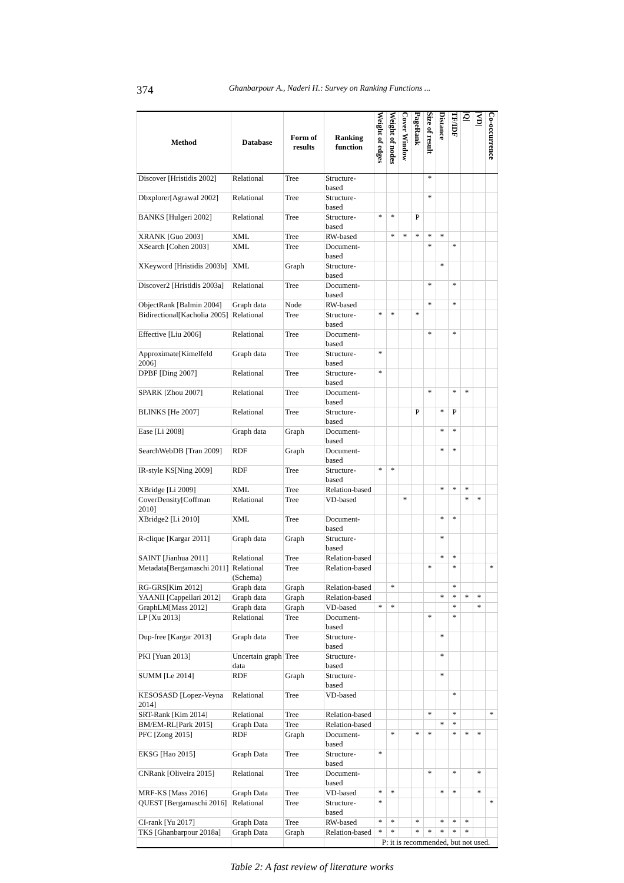374
Ghanbarpour A., Naderi H.: Survey on Ranking Functions ...
| Method | Database | Form of results | Ranking function | Weight of edges | Weight of nodes | Cover Window | PageRank | Size of result | Distance | TF/IDF | /Q/ | /VD/ | Co-occurrence |
| --- | --- | --- | --- | --- | --- | --- | --- | --- | --- | --- | --- | --- | --- |
| Discover [Hristidis 2002] | Relational | Tree | Structure-based | | | | | * | | | | | |
| Dbxplorer[Agrawal 2002] | Relational | Tree | Structure-based | | | | | * | | | | | |
| BANKS [Hulgeri 2002] | Relational | Tree | Structure-based | * | * | | P | | | | | | |
| XRANK [Guo 2003] | XML | Tree | RW-based | | * | * | * | * | * | | | | |
| XSearch [Cohen 2003] | XML | Tree | Document-based | | | | | * | | * | | | |
| XKeyword [Hristidis 2003b] | XML | Graph | Structure-based | | | | | | * | | | | |
| Discover2 [Hristidis 2003a] | Relational | Tree | Document-based | | | | | * | | * | | | |
| ObjectRank [Balmin 2004] | Graph data | Node | RW-based | | | | | * | | * | | | |
| Bidirectional[Kacholia 2005] | Relational | Tree | Structure-based | * | * | | * | | | | | | |
| Effective [Liu 2006] | Relational | Tree | Document-based | | | | | * | | * | | | |
| Approximate[Kimelfeld 2006] | Graph data | Tree | Structure-based | * | | | | | | | | | |
| DPBF [Ding 2007] | Relational | Tree | Structure-based | * | | | | | | | | | |
| SPARK [Zhou 2007] | Relational | Tree | Document-based | | | | | * | | * | * | | |
| BLINKS [He 2007] | Relational | Tree | Structure-based | | | | P | | * | P | | | |
| Ease [Li 2008] | Graph data | Graph | Document-based | | | | | | * | * | | | |
| SearchWebDB [Tran 2009] | RDF | Graph | Document-based | | | | | | * | * | | | |
| IR-style KS[Ning 2009] | RDF | Tree | Structure-based | * | * | | | | | | | | |
| XBridge [Li 2009] | XML | Tree | Relation-based | | | | | | * | * | * | | |
| CoverDensity[Coffman 2010] | Relational | Tree | VD-based | | | * | | | | | * | * | |
| XBridge2 [Li 2010] | XML | Tree | Document-based | | | | | | * | * | | | |
| R-clique [Kargar 2011] | Graph data | Graph | Structure-based | | | | | | * | | | | |
| SAINT [Jianhua 2011] | Relational | Tree | Relation-based | | | | | | * | * | | | |
| Metadata[Bergamaschi 2011] | Relational (Schema) | Tree | Relation-based | | | | | * | | * | | | * |
| RG-GRS[Kim 2012] | Graph data | Graph | Relation-based | | * | | | | | * | | | |
| YAANII [Cappellari 2012] | Graph data | Graph | Relation-based | | | | | | * | * | * | * | |
| GraphLM[Mass 2012] | Graph data | Graph | VD-based | * | * | | | | | * | | * | |
| LP [Xu 2013] | Relational | Tree | Document-based | | | | | * | | * | | | |
| Dup-free [Kargar 2013] | Graph data | Tree | Structure-based | | | | | | * | | | | |
| PKI [Yuan 2013] | Uncertain graph data | Tree | Structure-based | | | | | | * | | | | |
| SUMM [Le 2014] | RDF | Graph | Structure-based | | | | | | * | | | | |
| KESOSASD [Lopez-Veyna 2014] | Relational | Tree | VD-based | | | | | | | * | | | |
| SRT-Rank [Kim 2014] | Relational | Tree | Relation-based | | | | | * | | * | | | * |
| BM/EM-RL[Park 2015] | Graph Data | Tree | Relation-based | | | | | | * | * | | | |
| PFC [Zong 2015] | RDF | Graph | Document-based | | * | | * | * | | * | * | * | |
| EKSG [Hao 2015] | Graph Data | Tree | Structure-based | * | | | | | | | | | |
| CNRank [Oliveira 2015] | Relational | Tree | Document-based | | | | | * | | * | | * | |
| MRF-KS [Mass 2016] | Graph Data | Tree | VD-based | * | * | | | | * | * | | * | |
| QUEST [Bergamaschi 2016] | Relational | Tree | Structure-based | * | | | | | | | | | * |
| CI-rank [Yu 2017] | Graph Data | Tree | RW-based | * | * | | * | | * | * | * | | |
| TKS [Ghanbarpour 2018a] | Graph Data | Graph | Relation-based | * | * | | * | * | * | * | * | | |
| | | | | P: it is recommended, but not used. | | | | | | | | | |
Table 2: A fast review of literature works